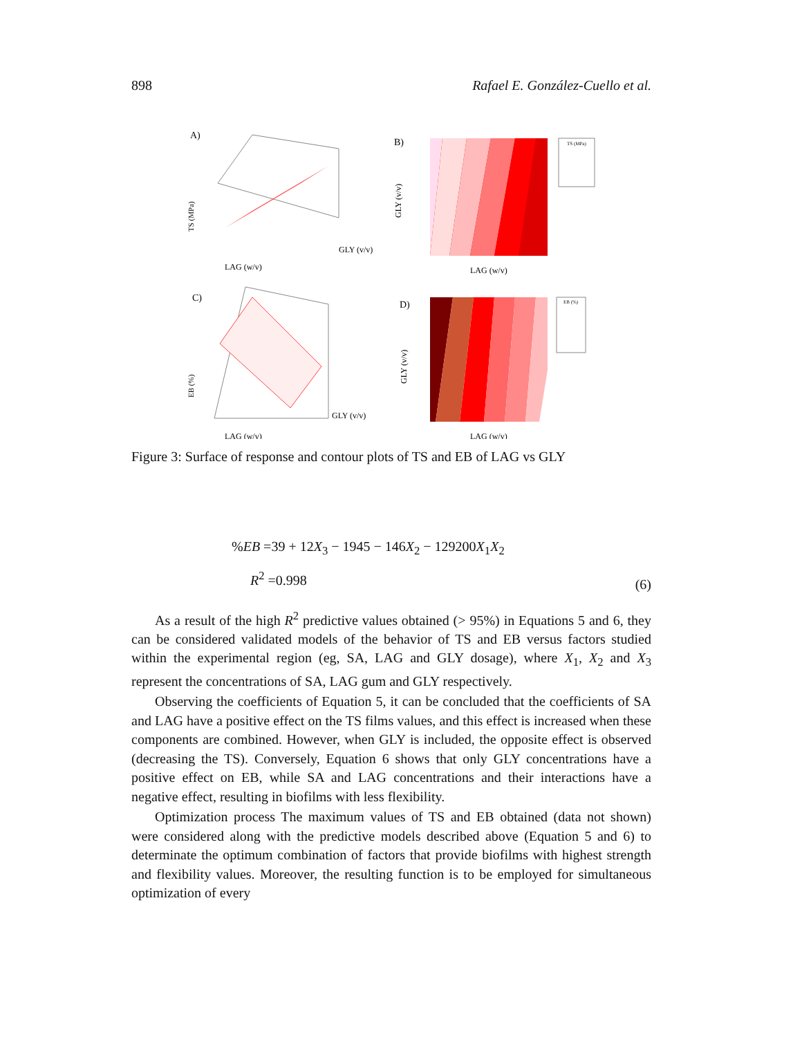898 Rafael E. González-Cuello et al.
A)
LAG (w/v)
GLY (v/v)
TS (MPa)
B)
TS (MPa)
LAG (w/v)
GLY (v/v)
C)
LAG (w/v)
GLY (v/v)
EB (%)
D)
EB (%)
LAG (w/v)
GLY (v/v)
Figure 3: Surface of response and contour plots of TS and EB of LAG vs GLY
%EB =39 + 12X<sub>3</sub> − 1945 − 146X<sub>2</sub> − 129200X<sub>1</sub>X<sub>2</sub>
R<sup>2</sup> =0.998
(6)
As a result of the high R<sup>2</sup> predictive values obtained (> 95%) in Equations 5 and 6, they can be considered validated models of the behavior of TS and EB versus factors studied within the experimental region (eg, SA, LAG and GLY dosage), where X<sub>1</sub>, X<sub>2</sub> and X<sub>3</sub> represent the concentrations of SA, LAG gum and GLY respectively.
Observing the coefficients of Equation 5, it can be concluded that the coefficients of SA and LAG have a positive effect on the TS films values, and this effect is increased when these components are combined. However, when GLY is included, the opposite effect is observed (decreasing the TS). Conversely, Equation 6 shows that only GLY concentrations have a positive effect on EB, while SA and LAG concentrations and their interactions have a negative effect, resulting in biofilms with less flexibility.
Optimization process The maximum values of TS and EB obtained (data not shown) were considered along with the predictive models described above (Equation 5 and 6) to determinate the optimum combination of factors that provide biofilms with highest strength and flexibility values. Moreover, the resulting function is to be employed for simultaneous optimization of every